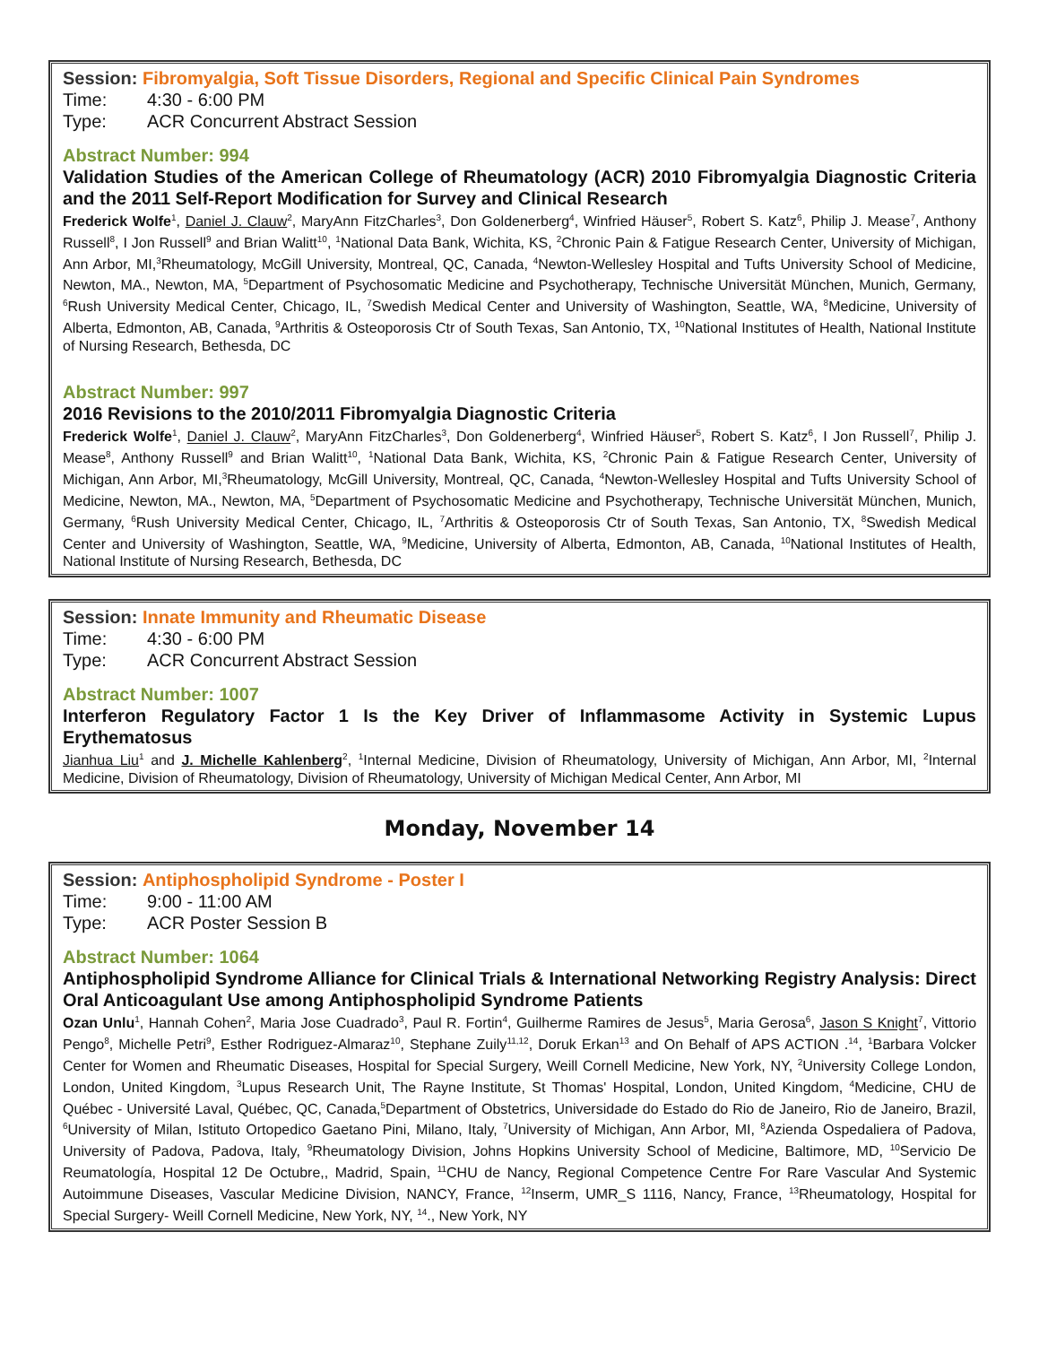Session: Fibromyalgia, Soft Tissue Disorders, Regional and Specific Clinical Pain Syndromes
Time: 4:30 - 6:00 PM
Type: ACR Concurrent Abstract Session
Abstract Number: 994
Validation Studies of the American College of Rheumatology (ACR) 2010 Fibromyalgia Diagnostic Criteria and the 2011 Self-Report Modification for Survey and Clinical Research
Frederick Wolfe<sup>1</sup>, Daniel J. Clauw<sup>2</sup>, MaryAnn FitzCharles<sup>3</sup>, Don Goldenerberg<sup>4</sup>, Winfried Häuser<sup>5</sup>, Robert S. Katz<sup>6</sup>, Philip J. Mease<sup>7</sup>, Anthony Russell<sup>8</sup>, I Jon Russell<sup>9</sup> and Brian Walitt<sup>10</sup>, <sup>1</sup>National Data Bank, Wichita, KS, <sup>2</sup>Chronic Pain & Fatigue Research Center, University of Michigan, Ann Arbor, MI,<sup>3</sup>Rheumatology, McGill University, Montreal, QC, Canada, <sup>4</sup>Newton-Wellesley Hospital and Tufts University School of Medicine, Newton, MA., Newton, MA, <sup>5</sup>Department of Psychosomatic Medicine and Psychotherapy, Technische Universität München, Munich, Germany, <sup>6</sup>Rush University Medical Center, Chicago, IL, <sup>7</sup>Swedish Medical Center and University of Washington, Seattle, WA, <sup>8</sup>Medicine, University of Alberta, Edmonton, AB, Canada, <sup>9</sup>Arthritis & Osteoporosis Ctr of South Texas, San Antonio, TX, <sup>10</sup>National Institutes of Health, National Institute of Nursing Research, Bethesda, DC
Abstract Number: 997
2016 Revisions to the 2010/2011 Fibromyalgia Diagnostic Criteria
Frederick Wolfe<sup>1</sup>, Daniel J. Clauw<sup>2</sup>, MaryAnn FitzCharles<sup>3</sup>, Don Goldenerberg<sup>4</sup>, Winfried Häuser<sup>5</sup>, Robert S. Katz<sup>6</sup>, I Jon Russell<sup>7</sup>, Philip J. Mease<sup>8</sup>, Anthony Russell<sup>9</sup> and Brian Walitt<sup>10</sup>, <sup>1</sup>National Data Bank, Wichita, KS, <sup>2</sup>Chronic Pain & Fatigue Research Center, University of Michigan, Ann Arbor, MI,<sup>3</sup>Rheumatology, McGill University, Montreal, QC, Canada, <sup>4</sup>Newton-Wellesley Hospital and Tufts University School of Medicine, Newton, MA., Newton, MA, <sup>5</sup>Department of Psychosomatic Medicine and Psychotherapy, Technische Universität München, Munich, Germany, <sup>6</sup>Rush University Medical Center, Chicago, IL, <sup>7</sup>Arthritis & Osteoporosis Ctr of South Texas, San Antonio, TX, <sup>8</sup>Swedish Medical Center and University of Washington, Seattle, WA, <sup>9</sup>Medicine, University of Alberta, Edmonton, AB, Canada, <sup>10</sup>National Institutes of Health, National Institute of Nursing Research, Bethesda, DC
Session: Innate Immunity and Rheumatic Disease
Time: 4:30 - 6:00 PM
Type: ACR Concurrent Abstract Session
Abstract Number: 1007
Interferon Regulatory Factor 1 Is the Key Driver of Inflammasome Activity in Systemic Lupus Erythematosus
Jianhua Liu<sup>1</sup> and J. Michelle Kahlenberg<sup>2</sup>, <sup>1</sup>Internal Medicine, Division of Rheumatology, University of Michigan, Ann Arbor, MI, <sup>2</sup>Internal Medicine, Division of Rheumatology, Division of Rheumatology, University of Michigan Medical Center, Ann Arbor, MI
Monday, November 14
Session: Antiphospholipid Syndrome - Poster I
Time: 9:00 - 11:00 AM
Type: ACR Poster Session B
Abstract Number: 1064
Antiphospholipid Syndrome Alliance for Clinical Trials & International Networking Registry Analysis: Direct Oral Anticoagulant Use among Antiphospholipid Syndrome Patients
Ozan Unlu<sup>1</sup>, Hannah Cohen<sup>2</sup>, Maria Jose Cuadrado<sup>3</sup>, Paul R. Fortin<sup>4</sup>, Guilherme Ramires de Jesus<sup>5</sup>, Maria Gerosa<sup>6</sup>, Jason S Knight<sup>7</sup>, Vittorio Pengo<sup>8</sup>, Michelle Petri<sup>9</sup>, Esther Rodriguez-Almaraz<sup>10</sup>, Stephane Zuily<sup>11,12</sup>, Doruk Erkan<sup>13</sup> and On Behalf of APS ACTION .<sup>14</sup>, <sup>1</sup>Barbara Volcker Center for Women and Rheumatic Diseases, Hospital for Special Surgery, Weill Cornell Medicine, New York, NY, <sup>2</sup>University College London, London, United Kingdom, <sup>3</sup>Lupus Research Unit, The Rayne Institute, St Thomas' Hospital, London, United Kingdom, <sup>4</sup>Medicine, CHU de Québec - Université Laval, Québec, QC, Canada,<sup>5</sup>Department of Obstetrics, Universidade do Estado do Rio de Janeiro, Rio de Janeiro, Brazil, <sup>6</sup>University of Milan, Istituto Ortopedico Gaetano Pini, Milano, Italy, <sup>7</sup>University of Michigan, Ann Arbor, MI, <sup>8</sup>Azienda Ospedaliera of Padova, University of Padova, Padova, Italy, <sup>9</sup>Rheumatology Division, Johns Hopkins University School of Medicine, Baltimore, MD, <sup>10</sup>Servicio De Reumatología, Hospital 12 De Octubre,, Madrid, Spain, <sup>11</sup>CHU de Nancy, Regional Competence Centre For Rare Vascular And Systemic Autoimmune Diseases, Vascular Medicine Division, NANCY, France, <sup>12</sup>Inserm, UMR_S 1116, Nancy, France, <sup>13</sup>Rheumatology, Hospital for Special Surgery- Weill Cornell Medicine, New York, NY, <sup>14</sup>., New York, NY